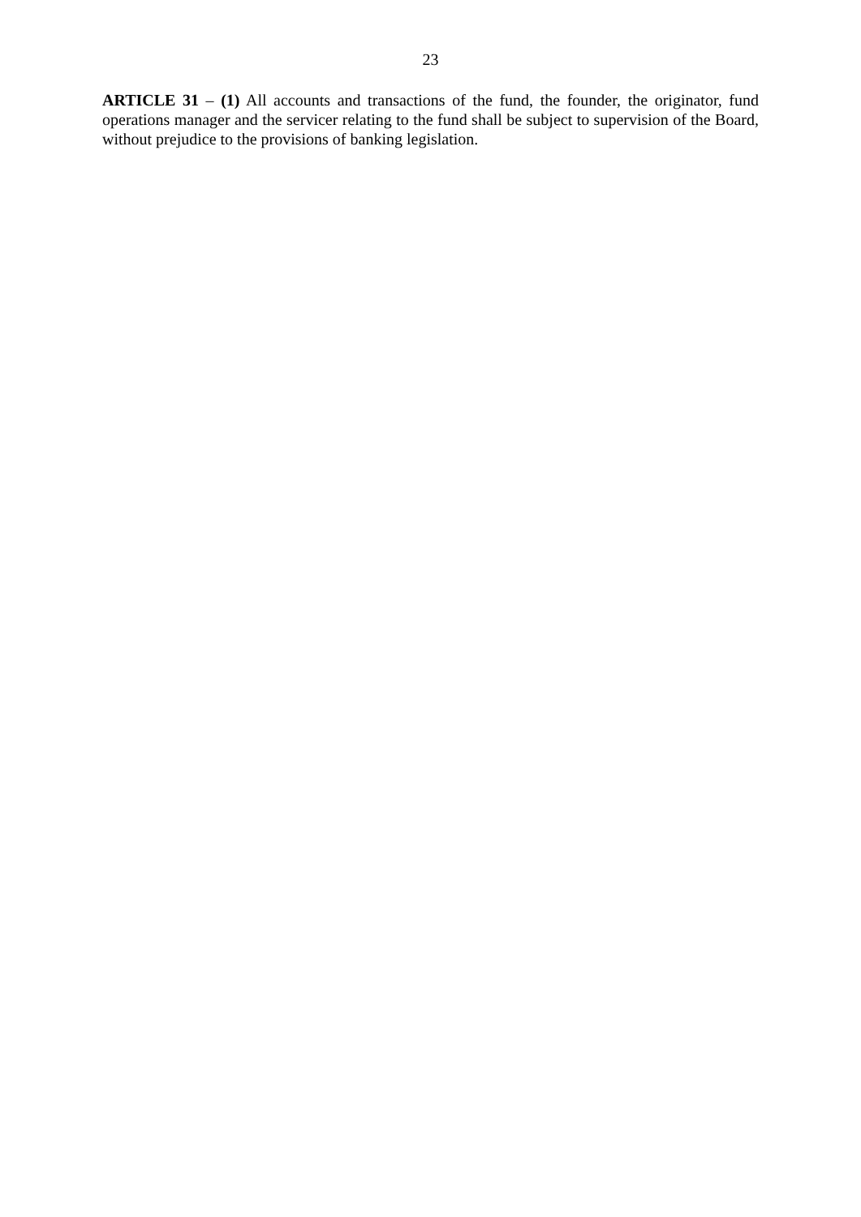23
ARTICLE 31 – (1) All accounts and transactions of the fund, the founder, the originator, fund operations manager and the servicer relating to the fund shall be subject to supervision of the Board, without prejudice to the provisions of banking legislation.